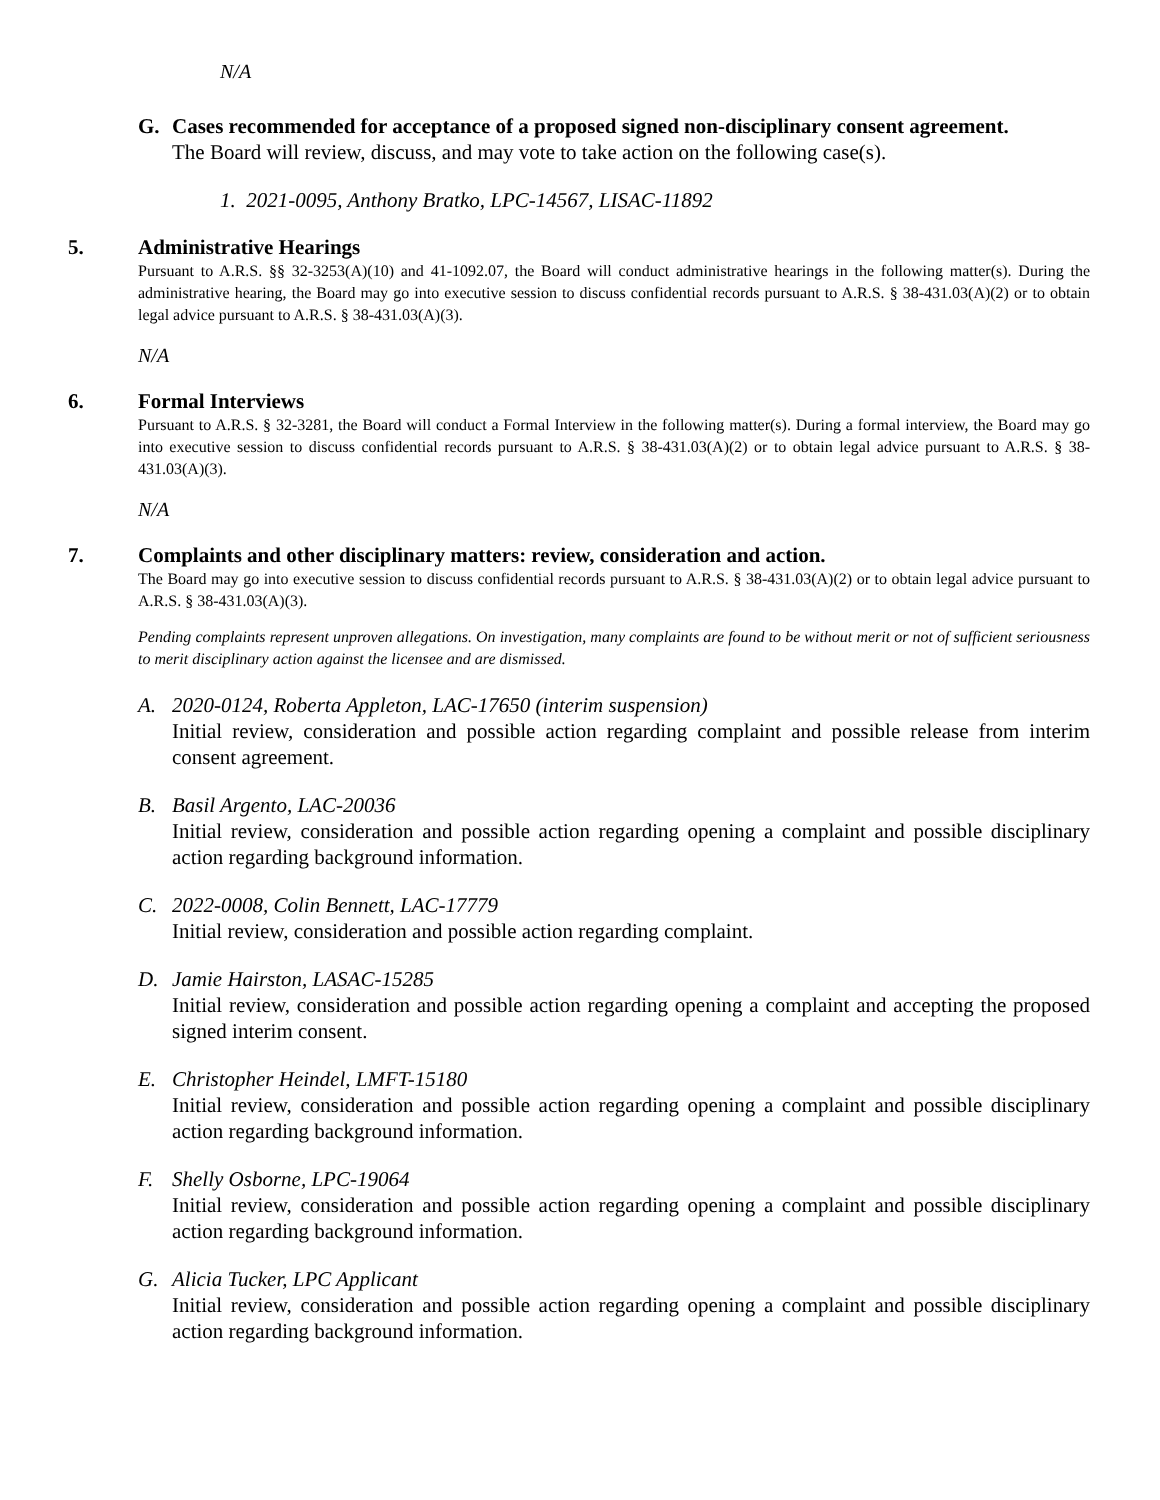N/A
G. Cases recommended for acceptance of a proposed signed non-disciplinary consent agreement.
The Board will review, discuss, and may vote to take action on the following case(s).
1. 2021-0095, Anthony Bratko, LPC-14567, LISAC-11892
5. Administrative Hearings
Pursuant to A.R.S. §§ 32-3253(A)(10) and 41-1092.07, the Board will conduct administrative hearings in the following matter(s). During the administrative hearing, the Board may go into executive session to discuss confidential records pursuant to A.R.S. § 38-431.03(A)(2) or to obtain legal advice pursuant to A.R.S. § 38-431.03(A)(3).
N/A
6. Formal Interviews
Pursuant to A.R.S. § 32-3281, the Board will conduct a Formal Interview in the following matter(s). During a formal interview, the Board may go into executive session to discuss confidential records pursuant to A.R.S. § 38-431.03(A)(2) or to obtain legal advice pursuant to A.R.S. § 38-431.03(A)(3).
N/A
7. Complaints and other disciplinary matters: review, consideration and action.
The Board may go into executive session to discuss confidential records pursuant to A.R.S. § 38-431.03(A)(2) or to obtain legal advice pursuant to A.R.S. § 38-431.03(A)(3).
Pending complaints represent unproven allegations. On investigation, many complaints are found to be without merit or not of sufficient seriousness to merit disciplinary action against the licensee and are dismissed.
A. 2020-0124, Roberta Appleton, LAC-17650 (interim suspension)
Initial review, consideration and possible action regarding complaint and possible release from interim consent agreement.
B. Basil Argento, LAC-20036
Initial review, consideration and possible action regarding opening a complaint and possible disciplinary action regarding background information.
C. 2022-0008, Colin Bennett, LAC-17779
Initial review, consideration and possible action regarding complaint.
D. Jamie Hairston, LASAC-15285
Initial review, consideration and possible action regarding opening a complaint and accepting the proposed signed interim consent.
E. Christopher Heindel, LMFT-15180
Initial review, consideration and possible action regarding opening a complaint and possible disciplinary action regarding background information.
F. Shelly Osborne, LPC-19064
Initial review, consideration and possible action regarding opening a complaint and possible disciplinary action regarding background information.
G. Alicia Tucker, LPC Applicant
Initial review, consideration and possible action regarding opening a complaint and possible disciplinary action regarding background information.